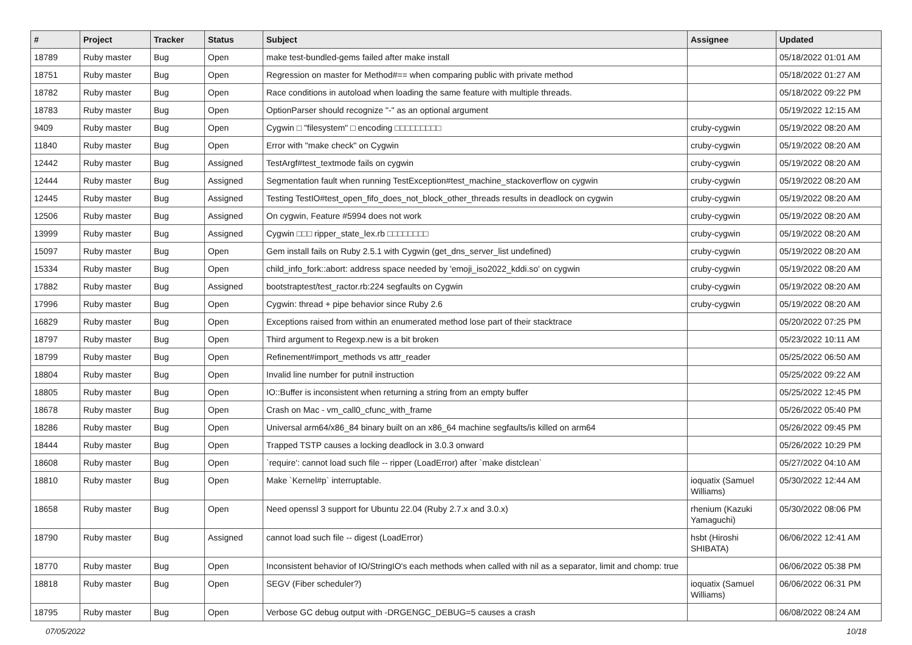| # | Project | Tracker | Status | Subject | Assignee | Updated |
| --- | --- | --- | --- | --- | --- | --- |
| 18789 | Ruby master | Bug | Open | make test-bundled-gems failed after make install | | 05/18/2022 01:01 AM |
| 18751 | Ruby master | Bug | Open | Regression on master for Method#== when comparing public with private method | | 05/18/2022 01:27 AM |
| 18782 | Ruby master | Bug | Open | Race conditions in autoload when loading the same feature with multiple threads. | | 05/18/2022 09:22 PM |
| 18783 | Ruby master | Bug | Open | OptionParser should recognize "-" as an optional argument | | 05/19/2022 12:15 AM |
| 9409 | Ruby master | Bug | Open | Cygwin □ "filesystem" □ encoding □□□□□□□□□ | cruby-cygwin | 05/19/2022 08:20 AM |
| 11840 | Ruby master | Bug | Open | Error with "make check" on Cygwin | cruby-cygwin | 05/19/2022 08:20 AM |
| 12442 | Ruby master | Bug | Assigned | TestArgf#test_textmode fails on cygwin | cruby-cygwin | 05/19/2022 08:20 AM |
| 12444 | Ruby master | Bug | Assigned | Segmentation fault when running TestException#test_machine_stackoverflow on cygwin | cruby-cygwin | 05/19/2022 08:20 AM |
| 12445 | Ruby master | Bug | Assigned | Testing TestIO#test_open_fifo_does_not_block_other_threads results in deadlock on cygwin | cruby-cygwin | 05/19/2022 08:20 AM |
| 12506 | Ruby master | Bug | Assigned | On cygwin, Feature #5994 does not work | cruby-cygwin | 05/19/2022 08:20 AM |
| 13999 | Ruby master | Bug | Assigned | Cygwin □□□ ripper_state_lex.rb □□□□□□□□ | cruby-cygwin | 05/19/2022 08:20 AM |
| 15097 | Ruby master | Bug | Open | Gem install fails on Ruby 2.5.1 with Cygwin (get_dns_server_list undefined) | cruby-cygwin | 05/19/2022 08:20 AM |
| 15334 | Ruby master | Bug | Open | child_info_fork::abort: address space needed by 'emoji_iso2022_kddi.so' on cygwin | cruby-cygwin | 05/19/2022 08:20 AM |
| 17882 | Ruby master | Bug | Assigned | bootstraptest/test_ractor.rb:224 segfaults on Cygwin | cruby-cygwin | 05/19/2022 08:20 AM |
| 17996 | Ruby master | Bug | Open | Cygwin: thread + pipe behavior since Ruby 2.6 | cruby-cygwin | 05/19/2022 08:20 AM |
| 16829 | Ruby master | Bug | Open | Exceptions raised from within an enumerated method lose part of their stacktrace | | 05/20/2022 07:25 PM |
| 18797 | Ruby master | Bug | Open | Third argument to Regexp.new is a bit broken | | 05/23/2022 10:11 AM |
| 18799 | Ruby master | Bug | Open | Refinement#import_methods vs attr_reader | | 05/25/2022 06:50 AM |
| 18804 | Ruby master | Bug | Open | Invalid line number for putnil instruction | | 05/25/2022 09:22 AM |
| 18805 | Ruby master | Bug | Open | IO::Buffer is inconsistent when returning a string from an empty buffer | | 05/25/2022 12:45 PM |
| 18678 | Ruby master | Bug | Open | Crash on Mac - vm_call0_cfunc_with_frame | | 05/26/2022 05:40 PM |
| 18286 | Ruby master | Bug | Open | Universal arm64/x86_84 binary built on an x86_64 machine segfaults/is killed on arm64 | | 05/26/2022 09:45 PM |
| 18444 | Ruby master | Bug | Open | Trapped TSTP causes a locking deadlock in 3.0.3 onward | | 05/26/2022 10:29 PM |
| 18608 | Ruby master | Bug | Open | `require': cannot load such file -- ripper (LoadError) after `make distclean` | | 05/27/2022 04:10 AM |
| 18810 | Ruby master | Bug | Open | Make `Kernel#p` interruptable. | ioquatix (Samuel Williams) | 05/30/2022 12:44 AM |
| 18658 | Ruby master | Bug | Open | Need openssl 3 support for Ubuntu 22.04 (Ruby 2.7.x and 3.0.x) | rhenium (Kazuki Yamaguchi) | 05/30/2022 08:06 PM |
| 18790 | Ruby master | Bug | Assigned | cannot load such file -- digest (LoadError) | hsbt (Hiroshi SHIBATA) | 06/06/2022 12:41 AM |
| 18770 | Ruby master | Bug | Open | Inconsistent behavior of IO/StringIO's each methods when called with nil as a separator, limit and chomp: true | | 06/06/2022 05:38 PM |
| 18818 | Ruby master | Bug | Open | SEGV (Fiber scheduler?) | ioquatix (Samuel Williams) | 06/06/2022 06:31 PM |
| 18795 | Ruby master | Bug | Open | Verbose GC debug output with -DRGENGC_DEBUG=5 causes a crash | | 06/08/2022 08:24 AM |
07/05/2022 10/18